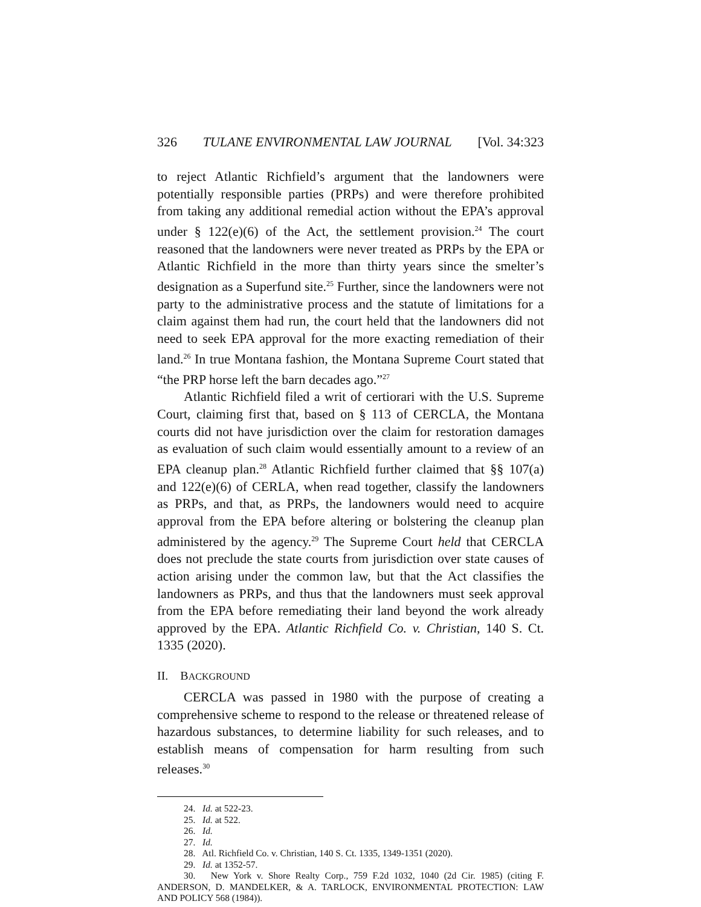326 TULANE ENVIRONMENTAL LAW JOURNAL [Vol. 34:323
to reject Atlantic Richfield’s argument that the landowners were potentially responsible parties (PRPs) and were therefore prohibited from taking any additional remedial action without the EPA’s approval under § 122(e)(6) of the Act, the settlement provision.<sup>24</sup> The court reasoned that the landowners were never treated as PRPs by the EPA or Atlantic Richfield in the more than thirty years since the smelter’s designation as a Superfund site.<sup>25</sup> Further, since the landowners were not party to the administrative process and the statute of limitations for a claim against them had run, the court held that the landowners did not need to seek EPA approval for the more exacting remediation of their land.<sup>26</sup> In true Montana fashion, the Montana Supreme Court stated that “the PRP horse left the barn decades ago.”<sup>27</sup>
Atlantic Richfield filed a writ of certiorari with the U.S. Supreme Court, claiming first that, based on § 113 of CERCLA, the Montana courts did not have jurisdiction over the claim for restoration damages as evaluation of such claim would essentially amount to a review of an EPA cleanup plan.<sup>28</sup> Atlantic Richfield further claimed that §§ 107(a) and 122(e)(6) of CERLA, when read together, classify the landowners as PRPs, and that, as PRPs, the landowners would need to acquire approval from the EPA before altering or bolstering the cleanup plan administered by the agency.<sup>29</sup> The Supreme Court held that CERCLA does not preclude the state courts from jurisdiction over state causes of action arising under the common law, but that the Act classifies the landowners as PRPs, and thus that the landowners must seek approval from the EPA before remediating their land beyond the work already approved by the EPA. Atlantic Richfield Co. v. Christian, 140 S. Ct. 1335 (2020).
II. BACKGROUND
CERCLA was passed in 1980 with the purpose of creating a comprehensive scheme to respond to the release or threatened release of hazardous substances, to determine liability for such releases, and to establish means of compensation for harm resulting from such releases.<sup>30</sup>
24. Id. at 522-23.
25. Id. at 522.
26. Id.
27. Id.
28. Atl. Richfield Co. v. Christian, 140 S. Ct. 1335, 1349-1351 (2020).
29. Id. at 1352-57.
30. New York v. Shore Realty Corp., 759 F.2d 1032, 1040 (2d Cir. 1985) (citing F. ANDERSON, D. MANDELKER, & A. TARLOCK, ENVIRONMENTAL PROTECTION: LAW AND POLICY 568 (1984)).